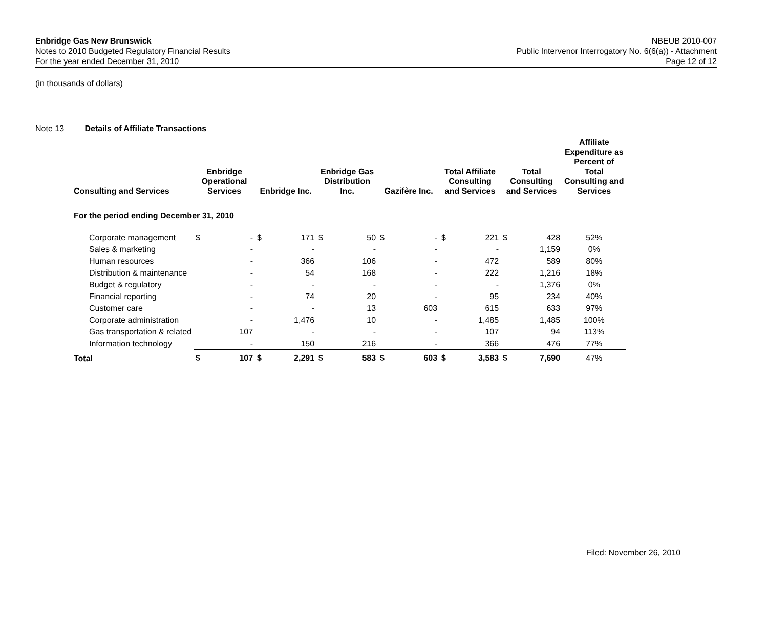Enbridge Gas New Brunswick
Notes to 2010 Budgeted Regulatory Financial Results
For the year ended December 31, 2010
NBEUB 2010-007
Public Intervenor Interrogatory No. 6(6(a)) - Attachment
Page 12 of 12
(in thousands of dollars)
Note 13 Details of Affiliate Transactions
| Consulting and Services | Enbridge Operational Services | | Enbridge Inc. | | Enbridge Gas Distribution Inc. | | Gazifère Inc. | | Total Affiliate Consulting and Services | | Total Consulting and Services | | Affiliate Expenditure as Percent of Total Consulting and Services |
| --- | --- | --- | --- | --- | --- | --- | --- | --- | --- | --- | --- | --- | --- |
| For the period ending December 31, 2010 | | | | | | | | | | | | | |
| Corporate management | $ | - | $ | 171 | $ | 50 | $ | - | $ | 221 | $ | 428 | 52% |
| Sales & marketing | | - | | - | | - | | - | | - | | 1,159 | 0% |
| Human resources | | - | | 366 | | 106 | | - | | 472 | | 589 | 80% |
| Distribution & maintenance | | - | | 54 | | 168 | | - | | 222 | | 1,216 | 18% |
| Budget & regulatory | | - | | - | | - | | - | | - | | 1,376 | 0% |
| Financial reporting | | - | | 74 | | 20 | | - | | 95 | | 234 | 40% |
| Customer care | | - | | - | | 13 | | 603 | | 615 | | 633 | 97% |
| Corporate administration | | - | | 1,476 | | 10 | | - | | 1,485 | | 1,485 | 100% |
| Gas transportation & related | | 107 | | - | | - | | - | | 107 | | 94 | 113% |
| Information technology | | - | | 150 | | 216 | | - | | 366 | | 476 | 77% |
| Total | $ | 107 | $ | 2,291 | $ | 583 | $ | 603 | $ | 3,583 | $ | 7,690 | 47% |
Filed: November 26, 2010